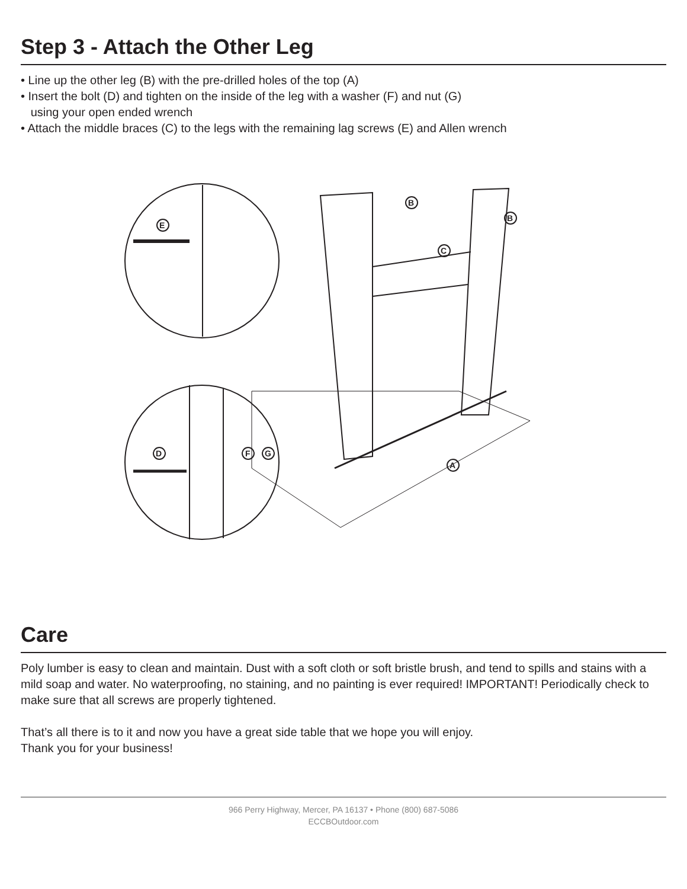Step 3 - Attach the Other Leg
• Line up the other leg (B) with the pre-drilled holes of the top (A)
• Insert the bolt (D) and tighten on the inside of the leg with a washer (F) and nut (G)
using your open ended wrench
• Attach the middle braces (C) to the legs with the remaining lag screws (E) and Allen wrench
E
D
F
G
B
B
C
A
Care
Poly lumber is easy to clean and maintain. Dust with a soft cloth or soft bristle brush, and tend to spills and stains with a mild soap and water. No waterproofing, no staining, and no painting is ever required! IMPORTANT! Periodically check to make sure that all screws are properly tightened.
That’s all there is to it and now you have a great side table that we hope you will enjoy.
Thank you for your business!
966 Perry Highway, Mercer, PA 16137 • Phone (800) 687-5086
ECCBOutdoor.com